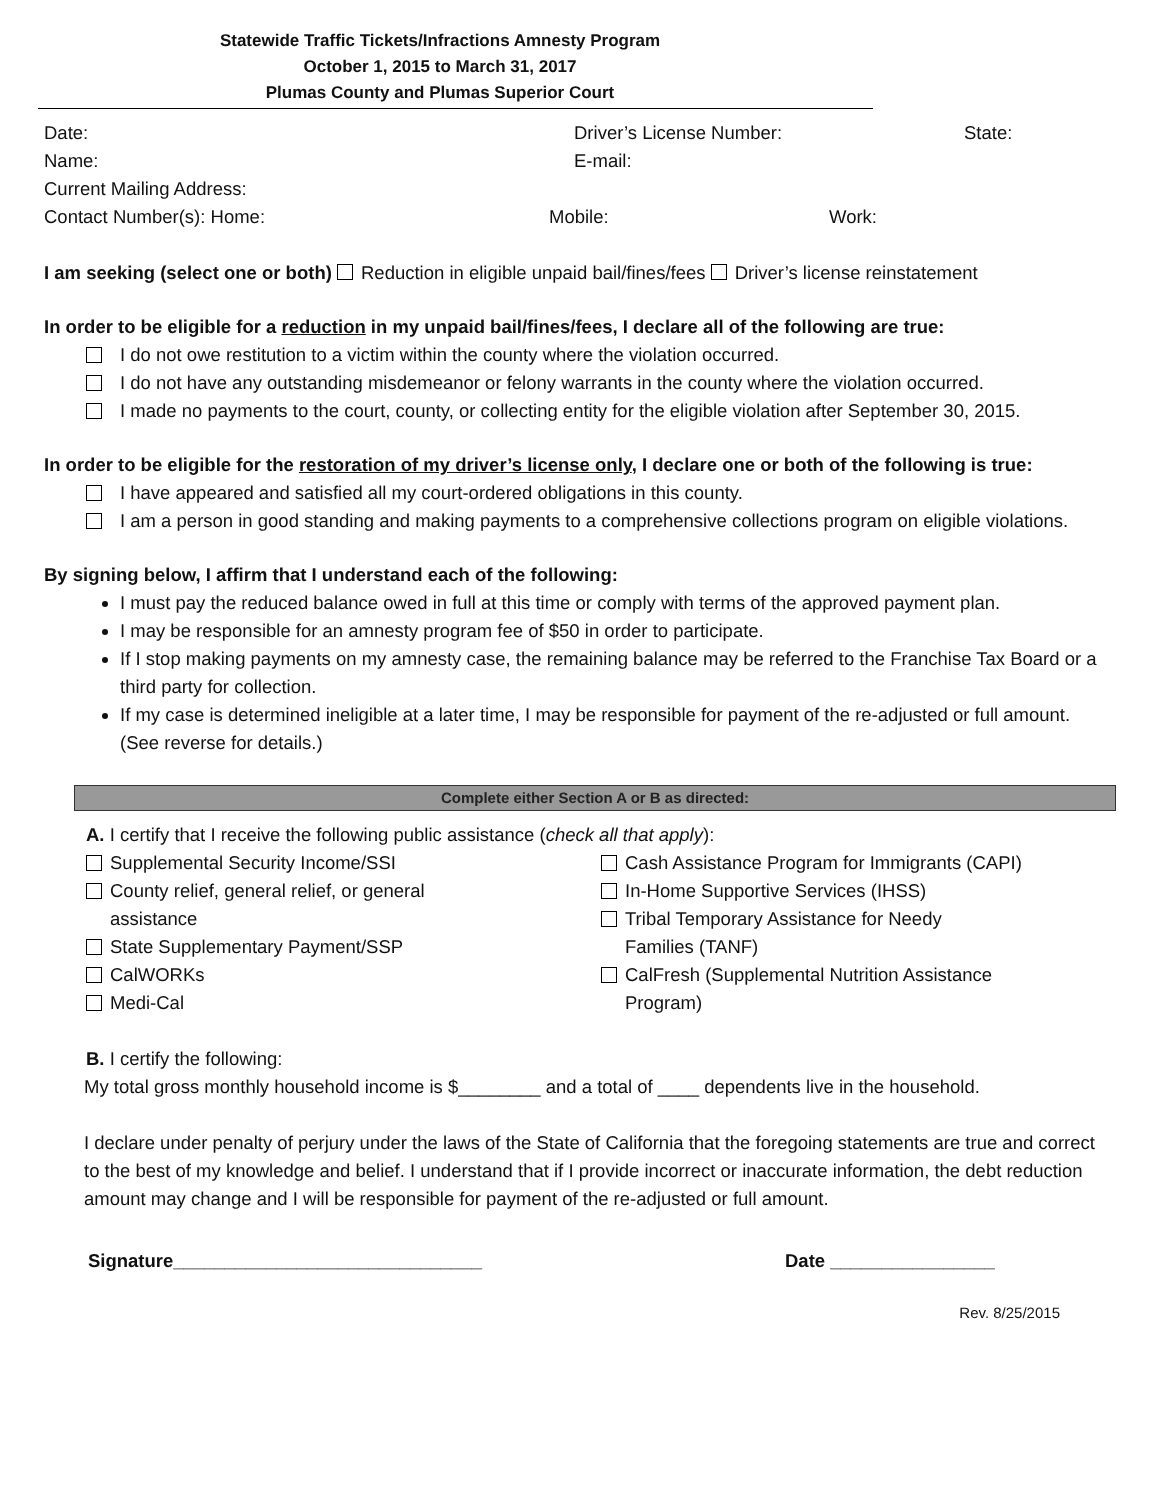Statewide Traffic Tickets/Infractions Amnesty Program
October 1, 2015 to March 31, 2017
Plumas County and Plumas Superior Court
Date: Driver’s License Number: State:
Name: E-mail:
Current Mailing Address:
Contact Number(s): Home: Mobile: Work:
I am seeking (select one or both) Reduction in eligible unpaid bail/fines/fees Driver’s license reinstatement
In order to be eligible for a reduction in my unpaid bail/fines/fees, I declare all of the following are true:
I do not owe restitution to a victim within the county where the violation occurred.
I do not have any outstanding misdemeanor or felony warrants in the county where the violation occurred.
I made no payments to the court, county, or collecting entity for the eligible violation after September 30, 2015.
In order to be eligible for the restoration of my driver’s license only, I declare one or both of the following is true:
I have appeared and satisfied all my court-ordered obligations in this county.
I am a person in good standing and making payments to a comprehensive collections program on eligible violations.
By signing below, I affirm that I understand each of the following:
I must pay the reduced balance owed in full at this time or comply with terms of the approved payment plan.
I may be responsible for an amnesty program fee of $50 in order to participate.
If I stop making payments on my amnesty case, the remaining balance may be referred to the Franchise Tax Board or a third party for collection.
If my case is determined ineligible at a later time, I may be responsible for payment of the re-adjusted or full amount. (See reverse for details.)
Complete either Section A or B as directed:
A. I certify that I receive the following public assistance (check all that apply):
Supplemental Security Income/SSI
County relief, general relief, or general
assistance
State Supplementary Payment/SSP
CalWORKs
Medi-Cal
Cash Assistance Program for Immigrants (CAPI)
In-Home Supportive Services (IHSS)
Tribal Temporary Assistance for Needy
Families (TANF)
CalFresh (Supplemental Nutrition Assistance
Program)
B. I certify the following:
My total gross monthly household income is $________ and a total of ____ dependents live in the household.
I declare under penalty of perjury under the laws of the State of California that the foregoing statements are true and correct to the best of my knowledge and belief. I understand that if I provide incorrect or inaccurate information, the debt reduction amount may change and I will be responsible for payment of the re-adjusted or full amount.
Signature______________________________ Date ________________
Rev. 8/25/2015